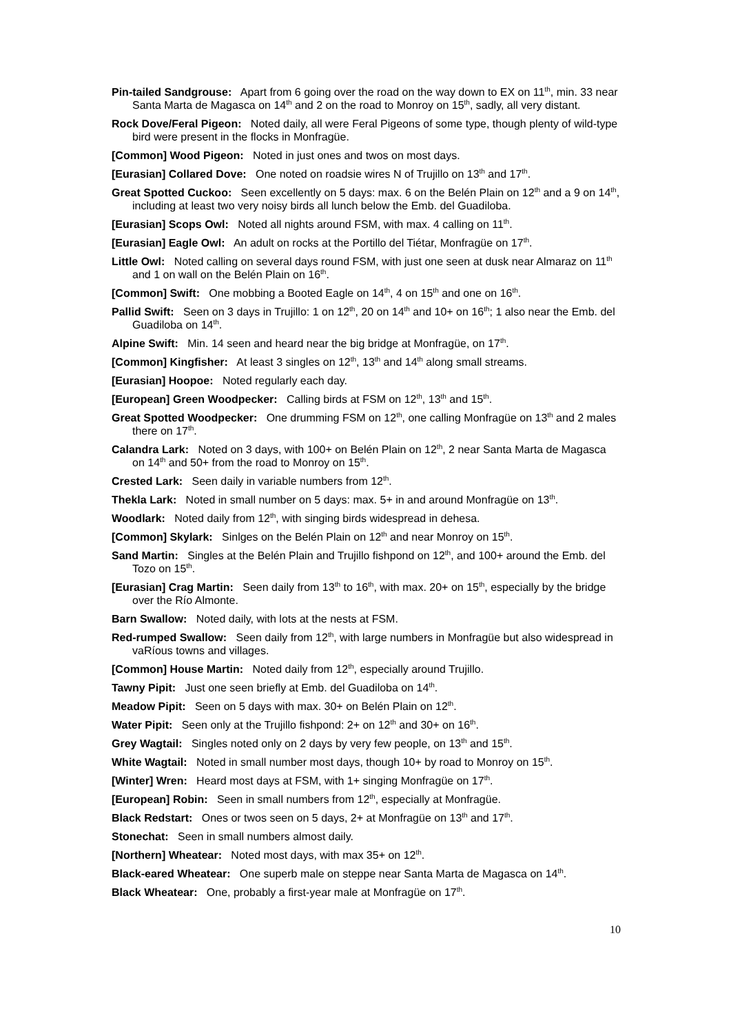Pin-tailed Sandgrouse: Apart from 6 going over the road on the way down to EX on 11<sup>th</sup>, min. 33 near Santa Marta de Magasca on 14<sup>th</sup> and 2 on the road to Monroy on 15<sup>th</sup>, sadly, all very distant.
Rock Dove/Feral Pigeon: Noted daily, all were Feral Pigeons of some type, though plenty of wild-type bird were present in the flocks in Monfragüe.
[Common] Wood Pigeon: Noted in just ones and twos on most days.
[Eurasian] Collared Dove: One noted on roadsie wires N of Trujillo on 13<sup>th</sup> and 17<sup>th</sup>.
Great Spotted Cuckoo: Seen excellently on 5 days: max. 6 on the Belén Plain on 12<sup>th</sup> and a 9 on 14<sup>th</sup>, including at least two very noisy birds all lunch below the Emb. del Guadiloba.
[Eurasian] Scops Owl: Noted all nights around FSM, with max. 4 calling on 11<sup>th</sup>.
[Eurasian] Eagle Owl: An adult on rocks at the Portillo del Tiétar, Monfragüe on 17<sup>th</sup>.
Little Owl: Noted calling on several days round FSM, with just one seen at dusk near Almaraz on 11<sup>th</sup> and 1 on wall on the Belén Plain on 16<sup>th</sup>.
[Common] Swift: One mobbing a Booted Eagle on 14<sup>th</sup>, 4 on 15<sup>th</sup> and one on 16<sup>th</sup>.
Pallid Swift: Seen on 3 days in Trujillo: 1 on 12<sup>th</sup>, 20 on 14<sup>th</sup> and 10+ on 16<sup>th</sup>; 1 also near the Emb. del Guadiloba on 14<sup>th</sup>.
Alpine Swift: Min. 14 seen and heard near the big bridge at Monfragüe, on 17<sup>th</sup>.
[Common] Kingfisher: At least 3 singles on 12<sup>th</sup>, 13<sup>th</sup> and 14<sup>th</sup> along small streams.
[Eurasian] Hoopoe: Noted regularly each day.
[European] Green Woodpecker: Calling birds at FSM on 12<sup>th</sup>, 13<sup>th</sup> and 15<sup>th</sup>.
Great Spotted Woodpecker: One drumming FSM on 12<sup>th</sup>, one calling Monfragüe on 13<sup>th</sup> and 2 males there on 17<sup>th</sup>.
Calandra Lark: Noted on 3 days, with 100+ on Belén Plain on 12<sup>th</sup>, 2 near Santa Marta de Magasca on 14<sup>th</sup> and 50+ from the road to Monroy on 15<sup>th</sup>.
Crested Lark: Seen daily in variable numbers from 12<sup>th</sup>.
Thekla Lark: Noted in small number on 5 days: max. 5+ in and around Monfragüe on 13<sup>th</sup>.
Woodlark: Noted daily from 12<sup>th</sup>, with singing birds widespread in dehesa.
[Common] Skylark: Sinlges on the Belén Plain on 12<sup>th</sup> and near Monroy on 15<sup>th</sup>.
Sand Martin: Singles at the Belén Plain and Trujillo fishpond on 12<sup>th</sup>, and 100+ around the Emb. del Tozo on 15<sup>th</sup>.
[Eurasian] Crag Martin: Seen daily from 13<sup>th</sup> to 16<sup>th</sup>, with max. 20+ on 15<sup>th</sup>, especially by the bridge over the Río Almonte.
Barn Swallow: Noted daily, with lots at the nests at FSM.
Red-rumped Swallow: Seen daily from 12<sup>th</sup>, with large numbers in Monfragüe but also widespread in vaRíous towns and villages.
[Common] House Martin: Noted daily from 12<sup>th</sup>, especially around Trujillo.
Tawny Pipit: Just one seen briefly at Emb. del Guadiloba on 14<sup>th</sup>.
Meadow Pipit: Seen on 5 days with max. 30+ on Belén Plain on 12<sup>th</sup>.
Water Pipit: Seen only at the Trujillo fishpond: 2+ on 12<sup>th</sup> and 30+ on 16<sup>th</sup>.
Grey Wagtail: Singles noted only on 2 days by very few people, on 13<sup>th</sup> and 15<sup>th</sup>.
White Wagtail: Noted in small number most days, though 10+ by road to Monroy on 15<sup>th</sup>.
[Winter] Wren: Heard most days at FSM, with 1+ singing Monfragüe on 17<sup>th</sup>.
[European] Robin: Seen in small numbers from 12<sup>th</sup>, especially at Monfragüe.
Black Redstart: Ones or twos seen on 5 days, 2+ at Monfragüe on 13<sup>th</sup> and 17<sup>th</sup>.
Stonechat: Seen in small numbers almost daily.
[Northern] Wheatear: Noted most days, with max 35+ on 12<sup>th</sup>.
Black-eared Wheatear: One superb male on steppe near Santa Marta de Magasca on 14<sup>th</sup>.
Black Wheatear: One, probably a first-year male at Monfragüe on 17<sup>th</sup>.
10